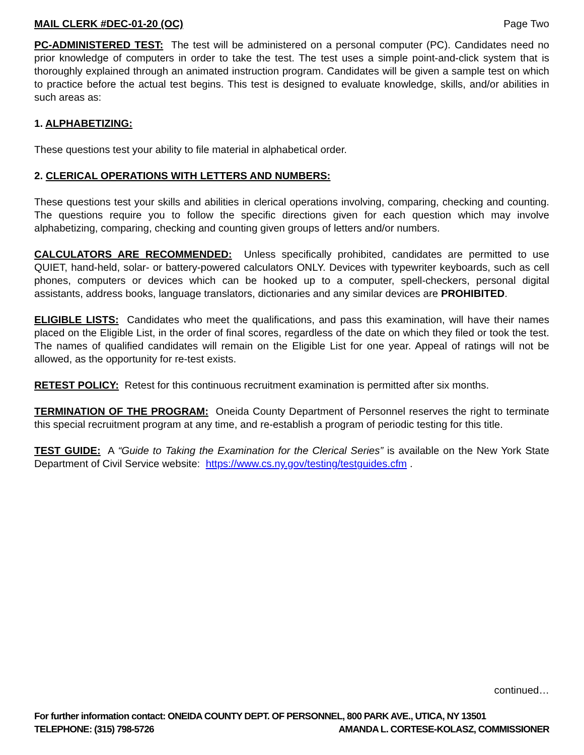MAIL CLERK #DEC-01-20 (OC) Page Two
PC-ADMINISTERED TEST: The test will be administered on a personal computer (PC). Candidates need no prior knowledge of computers in order to take the test. The test uses a simple point-and-click system that is thoroughly explained through an animated instruction program. Candidates will be given a sample test on which to practice before the actual test begins. This test is designed to evaluate knowledge, skills, and/or abilities in such areas as:
1. ALPHABETIZING:
These questions test your ability to file material in alphabetical order.
2. CLERICAL OPERATIONS WITH LETTERS AND NUMBERS:
These questions test your skills and abilities in clerical operations involving, comparing, checking and counting. The questions require you to follow the specific directions given for each question which may involve alphabetizing, comparing, checking and counting given groups of letters and/or numbers.
CALCULATORS ARE RECOMMENDED: Unless specifically prohibited, candidates are permitted to use QUIET, hand-held, solar- or battery-powered calculators ONLY. Devices with typewriter keyboards, such as cell phones, computers or devices which can be hooked up to a computer, spell-checkers, personal digital assistants, address books, language translators, dictionaries and any similar devices are PROHIBITED.
ELIGIBLE LISTS: Candidates who meet the qualifications, and pass this examination, will have their names placed on the Eligible List, in the order of final scores, regardless of the date on which they filed or took the test. The names of qualified candidates will remain on the Eligible List for one year. Appeal of ratings will not be allowed, as the opportunity for re-test exists.
RETEST POLICY: Retest for this continuous recruitment examination is permitted after six months.
TERMINATION OF THE PROGRAM: Oneida County Department of Personnel reserves the right to terminate this special recruitment program at any time, and re-establish a program of periodic testing for this title.
TEST GUIDE: A “Guide to Taking the Examination for the Clerical Series” is available on the New York State Department of Civil Service website: https://www.cs.ny.gov/testing/testguides.cfm .
continued…
For further information contact: ONEIDA COUNTY DEPT. OF PERSONNEL, 800 PARK AVE., UTICA, NY 13501
TELEPHONE: (315) 798-5726 AMANDA L. CORTESE-KOLASZ, COMMISSIONER